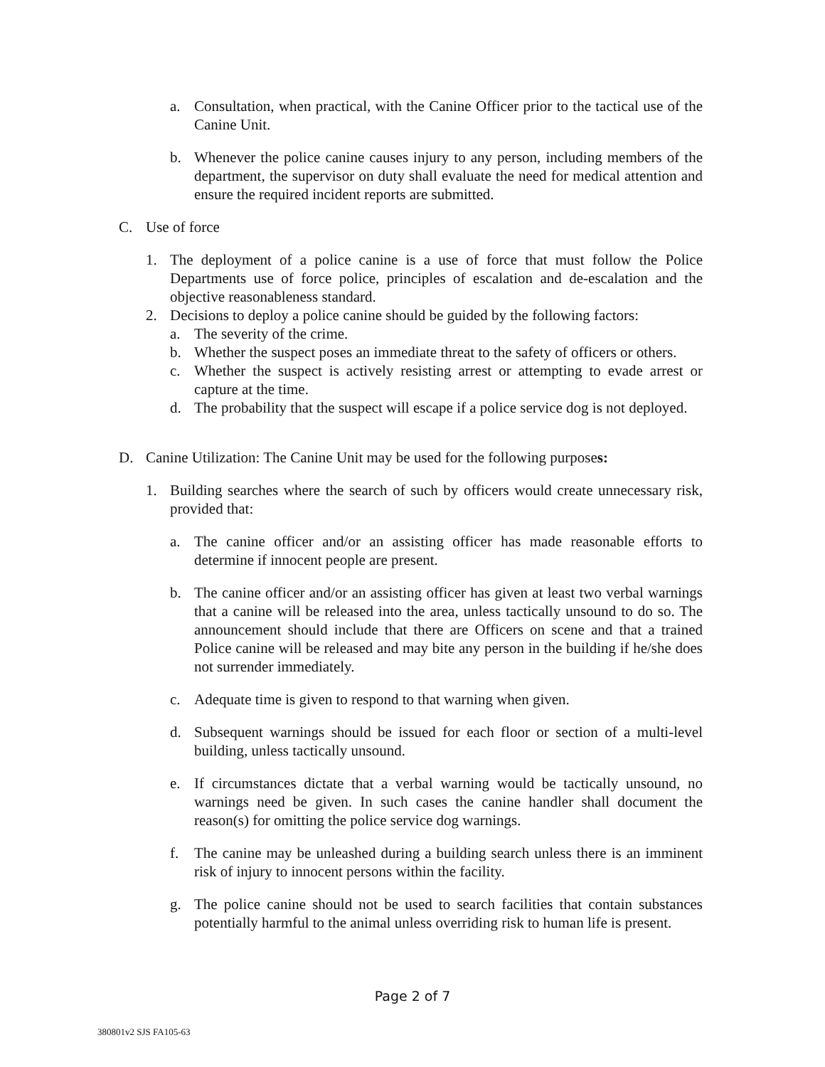a. Consultation, when practical, with the Canine Officer prior to the tactical use of the Canine Unit.
b. Whenever the police canine causes injury to any person, including members of the department, the supervisor on duty shall evaluate the need for medical attention and ensure the required incident reports are submitted.
C. Use of force
1. The deployment of a police canine is a use of force that must follow the Police Departments use of force police, principles of escalation and de-escalation and the objective reasonableness standard.
2. Decisions to deploy a police canine should be guided by the following factors:
a. The severity of the crime.
b. Whether the suspect poses an immediate threat to the safety of officers or others.
c. Whether the suspect is actively resisting arrest or attempting to evade arrest or capture at the time.
d. The probability that the suspect will escape if a police service dog is not deployed.
D. Canine Utilization: The Canine Unit may be used for the following purposes:
1. Building searches where the search of such by officers would create unnecessary risk, provided that:
a. The canine officer and/or an assisting officer has made reasonable efforts to determine if innocent people are present.
b. The canine officer and/or an assisting officer has given at least two verbal warnings that a canine will be released into the area, unless tactically unsound to do so. The announcement should include that there are Officers on scene and that a trained Police canine will be released and may bite any person in the building if he/she does not surrender immediately.
c. Adequate time is given to respond to that warning when given.
d. Subsequent warnings should be issued for each floor or section of a multi-level building, unless tactically unsound.
e. If circumstances dictate that a verbal warning would be tactically unsound, no warnings need be given. In such cases the canine handler shall document the reason(s) for omitting the police service dog warnings.
f. The canine may be unleashed during a building search unless there is an imminent risk of injury to innocent persons within the facility.
g. The police canine should not be used to search facilities that contain substances potentially harmful to the animal unless overriding risk to human life is present.
Page 2 of 7
380801v2 SJS FA105-63